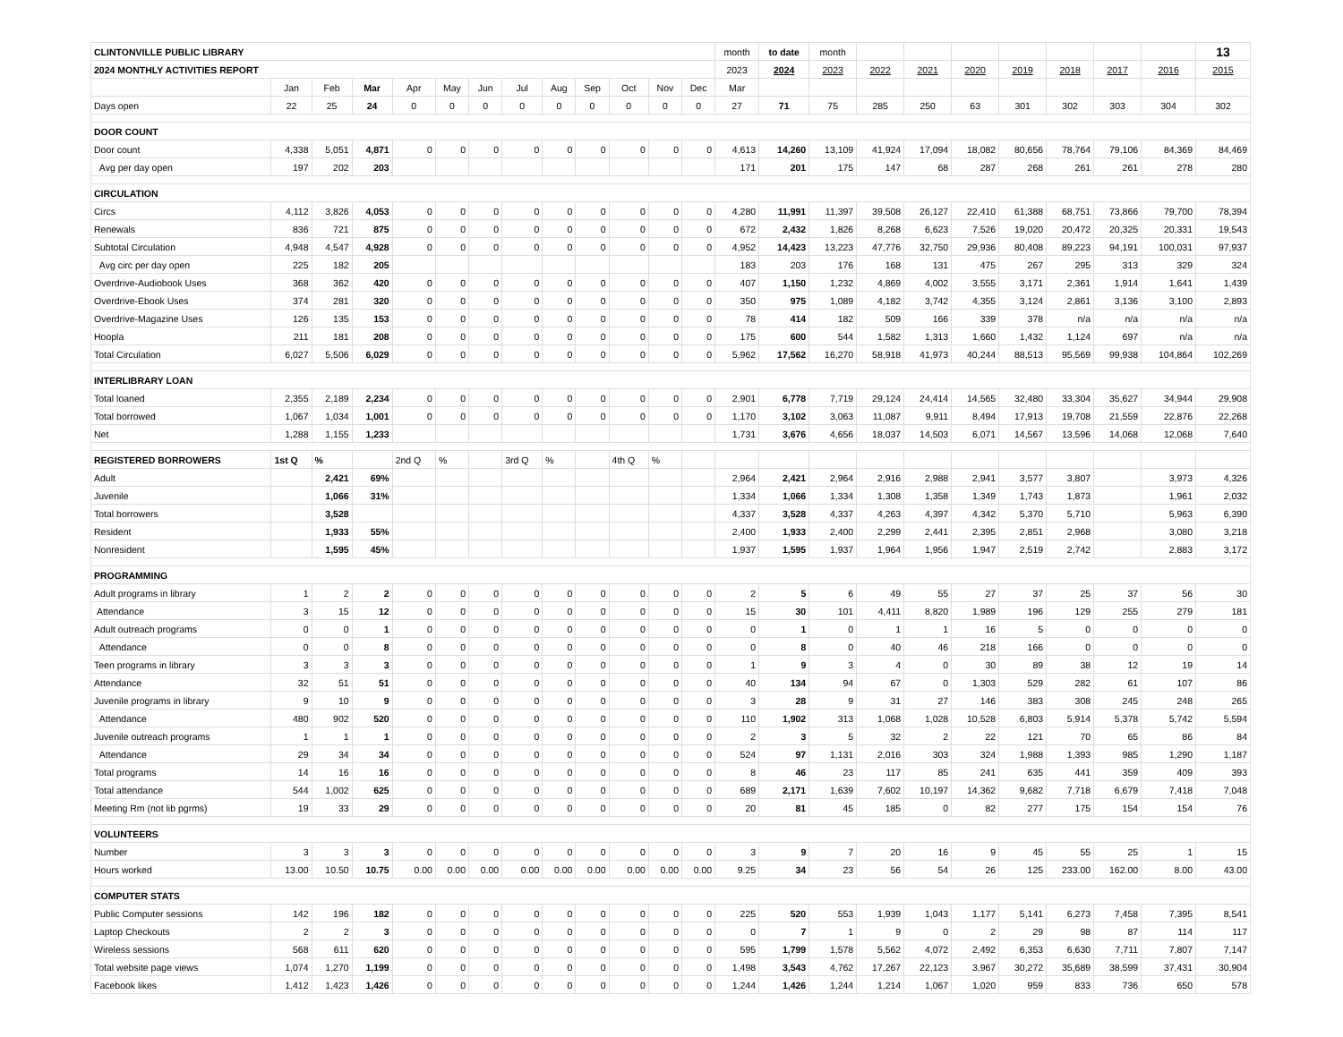| CLINTONVILLE PUBLIC LIBRARY | | | | | | | | | | | | | month | to date | month | | | | | | | | 13 |
| 2024 MONTHLY ACTIVITIES REPORT | | | | | | | | | | | | | 2023 | 2024 | 2023 | 2022 | 2021 | 2020 | 2019 | 2018 | 2017 | 2016 | 2015 |
| | Jan | Feb | Mar | Apr | May | Jun | Jul | Aug | Sep | Oct | Nov | Dec | Mar | | | | | | | | | | |
| Days open | 22 | 25 | 24 | 0 | 0 | 0 | 0 | 0 | 0 | 0 | 0 | 0 | 27 | 71 | 75 | 285 | 250 | 63 | 301 | 302 | 303 | 304 | 302 |
| DOOR COUNT | | | | | | | | | | | | | | | | | | | | | | | |
| Door count | 4,338 | 5,051 | 4,871 | 0 | 0 | 0 | 0 | 0 | 0 | 0 | 0 | 0 | 4,613 | 14,260 | 13,109 | 41,924 | 17,094 | 18,082 | 80,656 | 78,764 | 79,106 | 84,369 | 84,469 |
| Avg per day open | 197 | 202 | 203 | | | | | | | | | | 171 | 201 | 175 | 147 | 68 | 287 | 268 | 261 | 261 | 278 | 280 |
| CIRCULATION | | | | | | | | | | | | | | | | | | | | | | | |
| Circs | 4,112 | 3,826 | 4,053 | 0 | 0 | 0 | 0 | 0 | 0 | 0 | 0 | 0 | 4,280 | 11,991 | 11,397 | 39,508 | 26,127 | 22,410 | 61,388 | 68,751 | 73,866 | 79,700 | 78,394 |
| Renewals | 836 | 721 | 875 | 0 | 0 | 0 | 0 | 0 | 0 | 0 | 0 | 0 | 672 | 2,432 | 1,826 | 8,268 | 6,623 | 7,526 | 19,020 | 20,472 | 20,325 | 20,331 | 19,543 |
| Subtotal Circulation | 4,948 | 4,547 | 4,928 | 0 | 0 | 0 | 0 | 0 | 0 | 0 | 0 | 0 | 4,952 | 14,423 | 13,223 | 47,776 | 32,750 | 29,936 | 80,408 | 89,223 | 94,191 | 100,031 | 97,937 |
| Avg circ per day open | 225 | 182 | 205 | | | | | | | | | | 183 | 203 | 176 | 168 | 131 | 475 | 267 | 295 | 313 | 329 | 324 |
| Overdrive-Audiobook Uses | 368 | 362 | 420 | 0 | 0 | 0 | 0 | 0 | 0 | 0 | 0 | 0 | 407 | 1,150 | 1,232 | 4,869 | 4,002 | 3,555 | 3,171 | 2,361 | 1,914 | 1,641 | 1,439 |
| Overdrive-Ebook Uses | 374 | 281 | 320 | 0 | 0 | 0 | 0 | 0 | 0 | 0 | 0 | 0 | 350 | 975 | 1,089 | 4,182 | 3,742 | 4,355 | 3,124 | 2,861 | 3,136 | 3,100 | 2,893 |
| Overdrive-Magazine Uses | 126 | 135 | 153 | 0 | 0 | 0 | 0 | 0 | 0 | 0 | 0 | 0 | 78 | 414 | 182 | 509 | 166 | 339 | 378 | n/a | n/a | n/a | n/a |
| Hoopla | 211 | 181 | 208 | 0 | 0 | 0 | 0 | 0 | 0 | 0 | 0 | 0 | 175 | 600 | 544 | 1,582 | 1,313 | 1,660 | 1,432 | 1,124 | 697 | n/a | n/a |
| Total Circulation | 6,027 | 5,506 | 6,029 | 0 | 0 | 0 | 0 | 0 | 0 | 0 | 0 | 0 | 5,962 | 17,562 | 16,270 | 58,918 | 41,973 | 40,244 | 88,513 | 95,569 | 99,938 | 104,864 | 102,269 |
| INTERLIBRARY LOAN | | | | | | | | | | | | | | | | | | | | | | | |
| Total loaned | 2,355 | 2,189 | 2,234 | 0 | 0 | 0 | 0 | 0 | 0 | 0 | 0 | 0 | 2,901 | 6,778 | 7,719 | 29,124 | 24,414 | 14,565 | 32,480 | 33,304 | 35,627 | 34,944 | 29,908 |
| Total borrowed | 1,067 | 1,034 | 1,001 | 0 | 0 | 0 | 0 | 0 | 0 | 0 | 0 | 0 | 1,170 | 3,102 | 3,063 | 11,087 | 9,911 | 8,494 | 17,913 | 19,708 | 21,559 | 22,876 | 22,268 |
| Net | 1,288 | 1,155 | 1,233 | | | | | | | | | | 1,731 | 3,676 | 4,656 | 18,037 | 14,503 | 6,071 | 14,567 | 13,596 | 14,068 | 12,068 | 7,640 |
| REGISTERED BORROWERS | 1st Q | % | | 2nd Q | % | | 3rd Q | % | | 4th Q | % | | | | | | | | | | | | |
| Adult | | 2,421 | 69% | | | | | | | | | | 2,964 | 2,421 | 2,964 | 2,916 | 2,988 | 2,941 | 3,577 | 3,807 | | 3,973 | 4,326 |
| Juvenile | | 1,066 | 31% | | | | | | | | | | 1,334 | 1,066 | 1,334 | 1,308 | 1,358 | 1,349 | 1,743 | 1,873 | | 1,961 | 2,032 |
| Total borrowers | | 3,528 | | | | | | | | | | | 4,337 | 3,528 | 4,337 | 4,263 | 4,397 | 4,342 | 5,370 | 5,710 | | 5,963 | 6,390 |
| Resident | | 1,933 | 55% | | | | | | | | | | 2,400 | 1,933 | 2,400 | 2,299 | 2,441 | 2,395 | 2,851 | 2,968 | | 3,080 | 3,218 |
| Nonresident | | 1,595 | 45% | | | | | | | | | | 1,937 | 1,595 | 1,937 | 1,964 | 1,956 | 1,947 | 2,519 | 2,742 | | 2,883 | 3,172 |
| PROGRAMMING | | | | | | | | | | | | | | | | | | | | | | | |
| Adult programs in library | 1 | 2 | 2 | 0 | 0 | 0 | 0 | 0 | 0 | 0 | 0 | 0 | 2 | 5 | 6 | 49 | 55 | 27 | 37 | 25 | 37 | 56 | 30 |
| Attendance | 3 | 15 | 12 | 0 | 0 | 0 | 0 | 0 | 0 | 0 | 0 | 0 | 15 | 30 | 101 | 4,411 | 8,820 | 1,989 | 196 | 129 | 255 | 279 | 181 |
| Adult outreach programs | 0 | 0 | 1 | 0 | 0 | 0 | 0 | 0 | 0 | 0 | 0 | 0 | 0 | 1 | 0 | 1 | 1 | 16 | 5 | 0 | 0 | 0 | 0 |
| Attendance | 0 | 0 | 8 | 0 | 0 | 0 | 0 | 0 | 0 | 0 | 0 | 0 | 0 | 8 | 0 | 40 | 46 | 218 | 166 | 0 | 0 | 0 | 0 |
| Teen programs in library | 3 | 3 | 3 | 0 | 0 | 0 | 0 | 0 | 0 | 0 | 0 | 0 | 1 | 9 | 3 | 4 | 0 | 30 | 89 | 38 | 12 | 19 | 14 |
| Attendance | 32 | 51 | 51 | 0 | 0 | 0 | 0 | 0 | 0 | 0 | 0 | 0 | 40 | 134 | 94 | 67 | 0 | 1,303 | 529 | 282 | 61 | 107 | 86 |
| Juvenile programs in library | 9 | 10 | 9 | 0 | 0 | 0 | 0 | 0 | 0 | 0 | 0 | 0 | 3 | 28 | 9 | 31 | 27 | 146 | 383 | 308 | 245 | 248 | 265 |
| Attendance | 480 | 902 | 520 | 0 | 0 | 0 | 0 | 0 | 0 | 0 | 0 | 0 | 110 | 1,902 | 313 | 1,068 | 1,028 | 10,528 | 6,803 | 5,914 | 5,378 | 5,742 | 5,594 |
| Juvenile outreach programs | 1 | 1 | 1 | 0 | 0 | 0 | 0 | 0 | 0 | 0 | 0 | 0 | 2 | 3 | 5 | 32 | 2 | 22 | 121 | 70 | 65 | 86 | 84 |
| Attendance | 29 | 34 | 34 | 0 | 0 | 0 | 0 | 0 | 0 | 0 | 0 | 0 | 524 | 97 | 1,131 | 2,016 | 303 | 324 | 1,988 | 1,393 | 985 | 1,290 | 1,187 |
| Total programs | 14 | 16 | 16 | 0 | 0 | 0 | 0 | 0 | 0 | 0 | 0 | 0 | 8 | 46 | 23 | 117 | 85 | 241 | 635 | 441 | 359 | 409 | 393 |
| Total attendance | 544 | 1,002 | 625 | 0 | 0 | 0 | 0 | 0 | 0 | 0 | 0 | 0 | 689 | 2,171 | 1,639 | 7,602 | 10,197 | 14,362 | 9,682 | 7,718 | 6,679 | 7,418 | 7,048 |
| Meeting Rm (not lib pgrms) | 19 | 33 | 29 | 0 | 0 | 0 | 0 | 0 | 0 | 0 | 0 | 0 | 20 | 81 | 45 | 185 | 0 | 82 | 277 | 175 | 154 | 154 | 76 |
| VOLUNTEERS | | | | | | | | | | | | | | | | | | | | | | | |
| Number | 3 | 3 | 3 | 0 | 0 | 0 | 0 | 0 | 0 | 0 | 0 | 0 | 3 | 9 | 7 | 20 | 16 | 9 | 45 | 55 | 25 | 1 | 15 |
| Hours worked | 13.00 | 10.50 | 10.75 | 0.00 | 0.00 | 0.00 | 0.00 | 0.00 | 0.00 | 0.00 | 0.00 | 0.00 | 9.25 | 34 | 23 | 56 | 54 | 26 | 125 | 233.00 | 162.00 | 8.00 | 43.00 |
| COMPUTER STATS | | | | | | | | | | | | | | | | | | | | | | | |
| Public Computer sessions | 142 | 196 | 182 | 0 | 0 | 0 | 0 | 0 | 0 | 0 | 0 | 0 | 225 | 520 | 553 | 1,939 | 1,043 | 1,177 | 5,141 | 6,273 | 7,458 | 7,395 | 8,541 |
| Laptop Checkouts | 2 | 2 | 3 | 0 | 0 | 0 | 0 | 0 | 0 | 0 | 0 | 0 | 0 | 7 | 1 | 9 | 0 | 2 | 29 | 98 | 87 | 114 | 117 |
| Wireless sessions | 568 | 611 | 620 | 0 | 0 | 0 | 0 | 0 | 0 | 0 | 0 | 0 | 595 | 1,799 | 1,578 | 5,562 | 4,072 | 2,492 | 6,353 | 6,630 | 7,711 | 7,807 | 7,147 |
| Total website page views | 1,074 | 1,270 | 1,199 | 0 | 0 | 0 | 0 | 0 | 0 | 0 | 0 | 0 | 1,498 | 3,543 | 4,762 | 17,267 | 22,123 | 3,967 | 30,272 | 35,689 | 38,599 | 37,431 | 30,904 |
| Facebook likes | 1,412 | 1,423 | 1,426 | 0 | 0 | 0 | 0 | 0 | 0 | 0 | 0 | 0 | 1,244 | 1,426 | 1,244 | 1,214 | 1,067 | 1,020 | 959 | 833 | 736 | 650 | 578 |